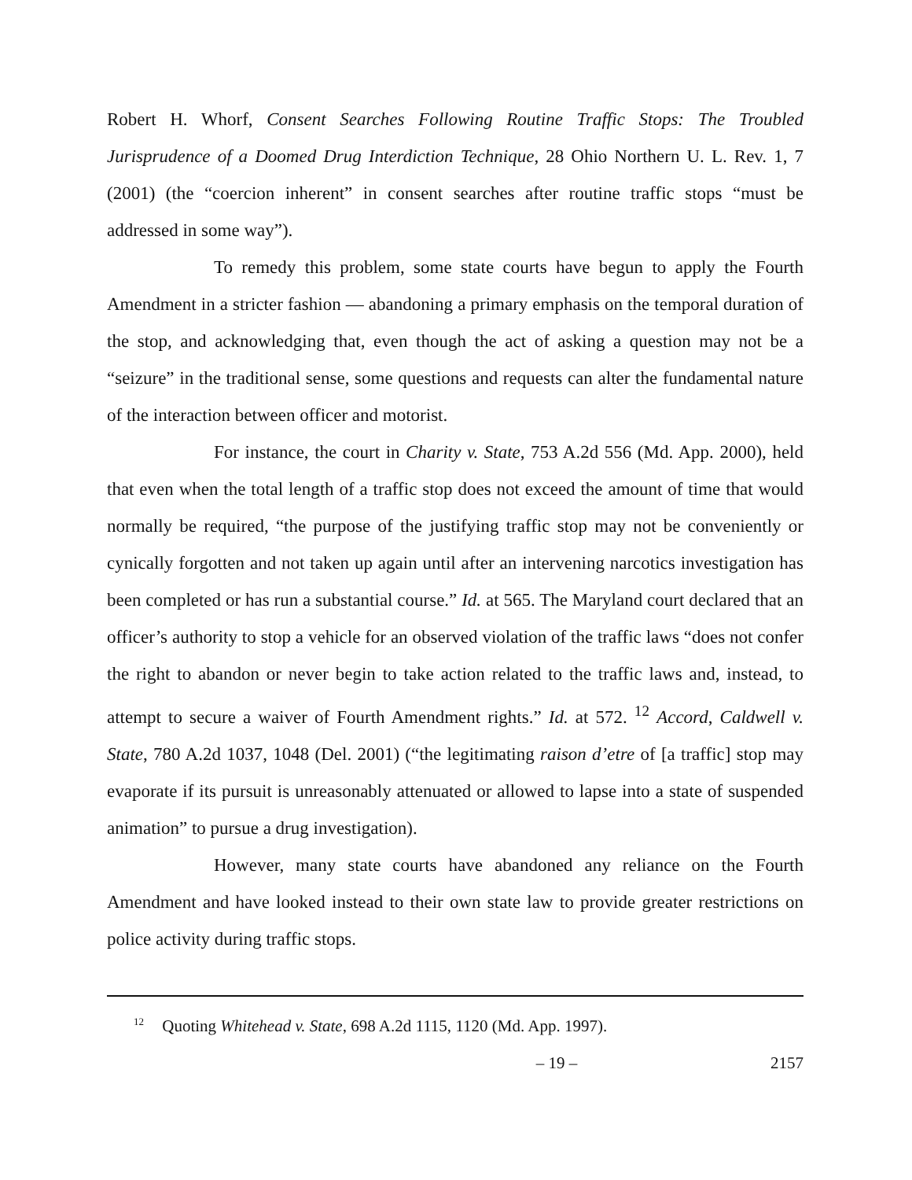Robert H. Whorf, Consent Searches Following Routine Traffic Stops: The Troubled Jurisprudence of a Doomed Drug Interdiction Technique, 28 Ohio Northern U. L. Rev. 1, 7 (2001) (the “coercion inherent” in consent searches after routine traffic stops “must be addressed in some way”).
To remedy this problem, some state courts have begun to apply the Fourth Amendment in a stricter fashion — abandoning a primary emphasis on the temporal duration of the stop, and acknowledging that, even though the act of asking a question may not be a “seizure” in the traditional sense, some questions and requests can alter the fundamental nature of the interaction between officer and motorist.
For instance, the court in Charity v. State, 753 A.2d 556 (Md. App. 2000), held that even when the total length of a traffic stop does not exceed the amount of time that would normally be required, “the purpose of the justifying traffic stop may not be conveniently or cynically forgotten and not taken up again until after an intervening narcotics investigation has been completed or has run a substantial course.” Id. at 565. The Maryland court declared that an officer’s authority to stop a vehicle for an observed violation of the traffic laws “does not confer the right to abandon or never begin to take action related to the traffic laws and, instead, to attempt to secure a waiver of Fourth Amendment rights.” Id. at 572. <sup>12</sup> Accord, Caldwell v. State, 780 A.2d 1037, 1048 (Del. 2001) (“the legitimating raison d’etre of [a traffic] stop may evaporate if its pursuit is unreasonably attenuated or allowed to lapse into a state of suspended animation” to pursue a drug investigation).
However, many state courts have abandoned any reliance on the Fourth Amendment and have looked instead to their own state law to provide greater restrictions on police activity during traffic stops.
<sup>12</sup> Quoting Whitehead v. State, 698 A.2d 1115, 1120 (Md. App. 1997).
– 19 – 2157